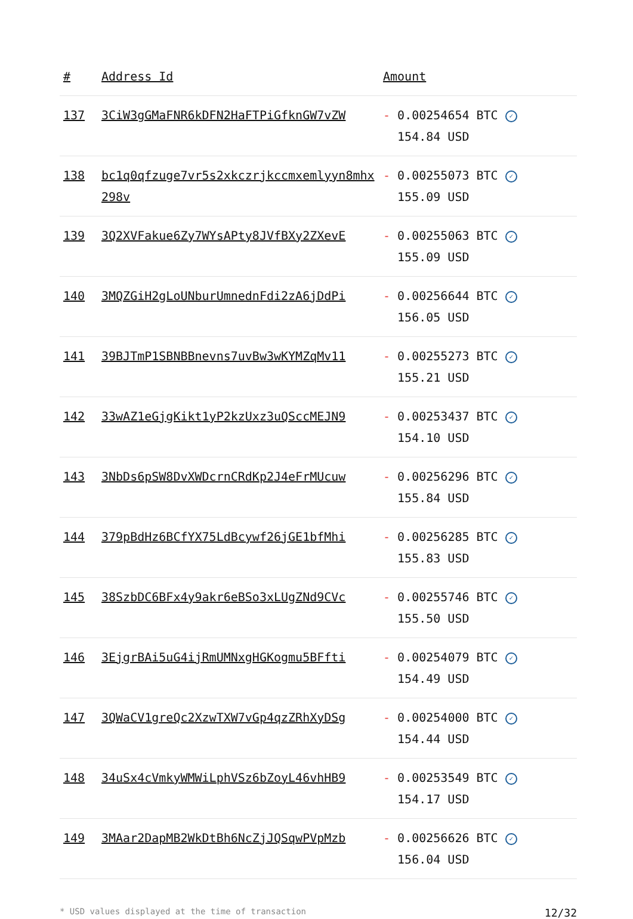| # | Address Id | Amount |
| --- | --- | --- |
| 137 | 3CiW3gGMaFNR6kDFN2HaFTPiGfknGW7vZW | - 0.00254654 BTC ✓ 154.84 USD |
| 138 | bc1q0qfzuge7vr5s2xkczrjkccmxemlyyn8mhx298v | - 0.00255073 BTC ✓ 155.09 USD |
| 139 | 3Q2XVFakue6Zy7WYsAPty8JVfBXy2ZXevE | - 0.00255063 BTC ✓ 155.09 USD |
| 140 | 3MQZGiH2gLoUNburUmnednFdi2zA6jDdPi | - 0.00256644 BTC ✓ 156.05 USD |
| 141 | 39BJTmP1SBNBBnevns7uvBw3wKYMZqMv11 | - 0.00255273 BTC ✓ 155.21 USD |
| 142 | 33wAZ1eGjgKikt1yP2kzUxz3uQSccMEJN9 | - 0.00253437 BTC ✓ 154.10 USD |
| 143 | 3NbDs6pSW8DvXWDcrnCRdKp2J4eFrMUcuw | - 0.00256296 BTC ✓ 155.84 USD |
| 144 | 379pBdHz6BCfYX75LdBcywf26jGE1bfMhi | - 0.00256285 BTC ✓ 155.83 USD |
| 145 | 38SzbDC6BFx4y9akr6eBSo3xLUgZNd9CVc | - 0.00255746 BTC ✓ 155.50 USD |
| 146 | 3EjgrBAi5uG4ijRmUMNxgHGKogmu5BFfti | - 0.00254079 BTC ✓ 154.49 USD |
| 147 | 3QWaCV1greQc2XzwTXW7vGp4qzZRhXyDSg | - 0.00254000 BTC ✓ 154.44 USD |
| 148 | 34uSx4cVmkyWMWiLphVSz6bZoyL46vhHB9 | - 0.00253549 BTC ✓ 154.17 USD |
| 149 | 3MAar2DapMB2WkDtBh6NcZjJQSqwPVpMzb | - 0.00256626 BTC ✓ 156.04 USD |
* USD values displayed at the time of transaction 12/32